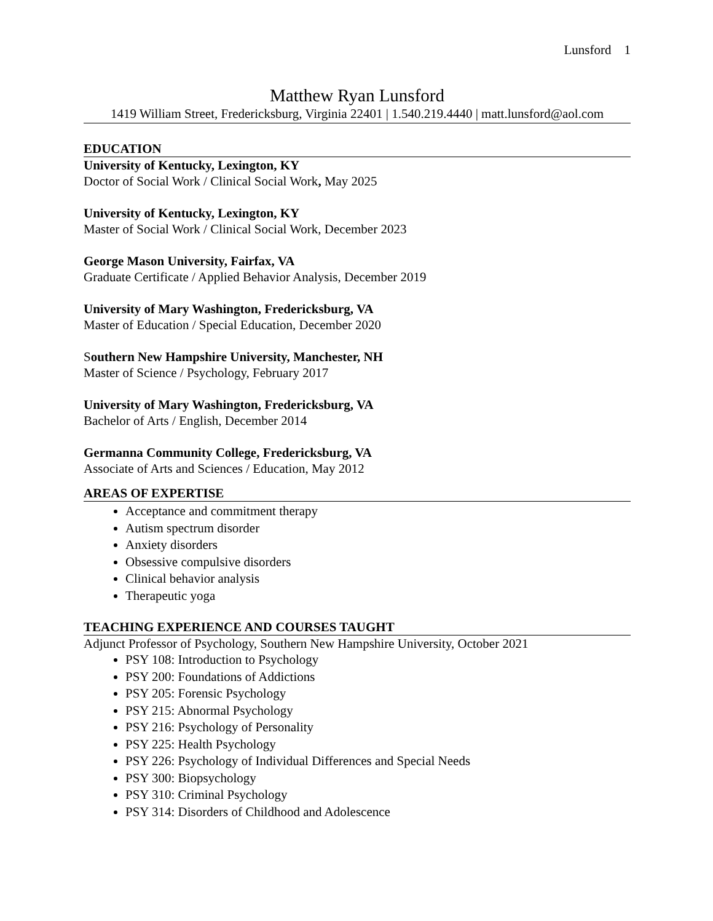Lunsford 1
Matthew Ryan Lunsford
1419 William Street, Fredericksburg, Virginia 22401 | 1.540.219.4440 | matt.lunsford@aol.com
EDUCATION
University of Kentucky, Lexington, KY
Doctor of Social Work / Clinical Social Work, May 2025
University of Kentucky, Lexington, KY
Master of Social Work / Clinical Social Work, December 2023
George Mason University, Fairfax, VA
Graduate Certificate / Applied Behavior Analysis, December 2019
University of Mary Washington, Fredericksburg, VA
Master of Education / Special Education, December 2020
Southern New Hampshire University, Manchester, NH
Master of Science / Psychology, February 2017
University of Mary Washington, Fredericksburg, VA
Bachelor of Arts / English, December 2014
Germanna Community College, Fredericksburg, VA
Associate of Arts and Sciences / Education, May 2012
AREAS OF EXPERTISE
Acceptance and commitment therapy
Autism spectrum disorder
Anxiety disorders
Obsessive compulsive disorders
Clinical behavior analysis
Therapeutic yoga
TEACHING EXPERIENCE AND COURSES TAUGHT
Adjunct Professor of Psychology, Southern New Hampshire University, October 2021
PSY 108: Introduction to Psychology
PSY 200: Foundations of Addictions
PSY 205: Forensic Psychology
PSY 215: Abnormal Psychology
PSY 216: Psychology of Personality
PSY 225: Health Psychology
PSY 226: Psychology of Individual Differences and Special Needs
PSY 300: Biopsychology
PSY 310: Criminal Psychology
PSY 314: Disorders of Childhood and Adolescence